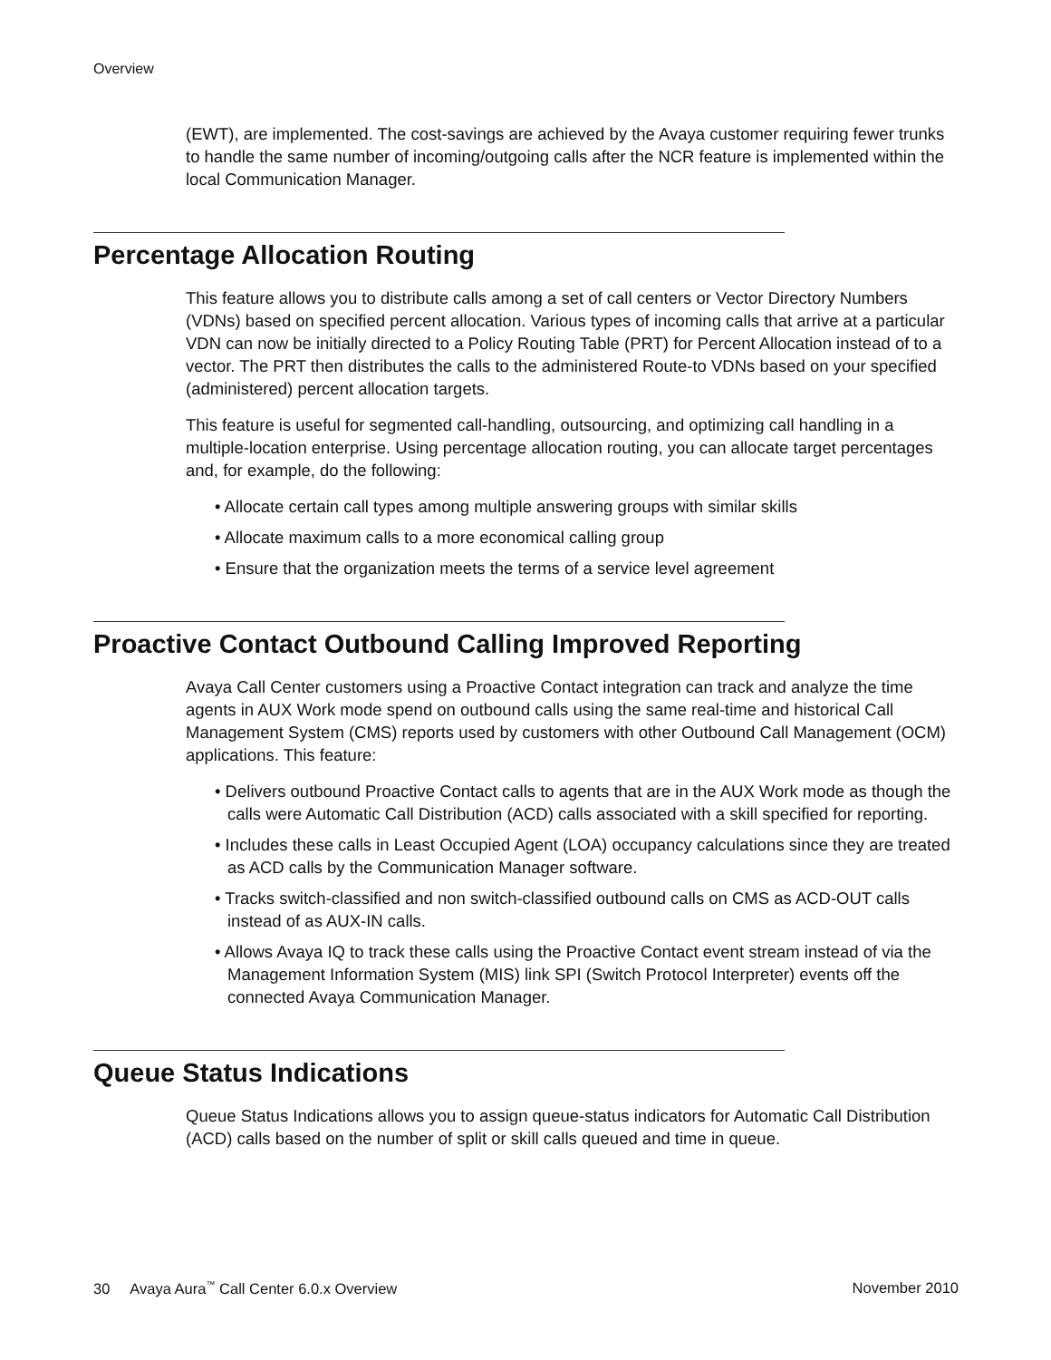Overview
(EWT), are implemented. The cost-savings are achieved by the Avaya customer requiring fewer trunks to handle the same number of incoming/outgoing calls after the NCR feature is implemented within the local Communication Manager.
Percentage Allocation Routing
This feature allows you to distribute calls among a set of call centers or Vector Directory Numbers (VDNs) based on specified percent allocation. Various types of incoming calls that arrive at a particular VDN can now be initially directed to a Policy Routing Table (PRT) for Percent Allocation instead of to a vector. The PRT then distributes the calls to the administered Route-to VDNs based on your specified (administered) percent allocation targets.
This feature is useful for segmented call-handling, outsourcing, and optimizing call handling in a multiple-location enterprise. Using percentage allocation routing, you can allocate target percentages and, for example, do the following:
• Allocate certain call types among multiple answering groups with similar skills
• Allocate maximum calls to a more economical calling group
• Ensure that the organization meets the terms of a service level agreement
Proactive Contact Outbound Calling Improved Reporting
Avaya Call Center customers using a Proactive Contact integration can track and analyze the time agents in AUX Work mode spend on outbound calls using the same real-time and historical Call Management System (CMS) reports used by customers with other Outbound Call Management (OCM) applications. This feature:
• Delivers outbound Proactive Contact calls to agents that are in the AUX Work mode as though the calls were Automatic Call Distribution (ACD) calls associated with a skill specified for reporting.
• Includes these calls in Least Occupied Agent (LOA) occupancy calculations since they are treated as ACD calls by the Communication Manager software.
• Tracks switch-classified and non switch-classified outbound calls on CMS as ACD-OUT calls instead of as AUX-IN calls.
• Allows Avaya IQ to track these calls using the Proactive Contact event stream instead of via the Management Information System (MIS) link SPI (Switch Protocol Interpreter) events off the connected Avaya Communication Manager.
Queue Status Indications
Queue Status Indications allows you to assign queue-status indicators for Automatic Call Distribution (ACD) calls based on the number of split or skill calls queued and time in queue.
30 Avaya Aura<sup>™</sup> Call Center 6.0.x Overview November 2010